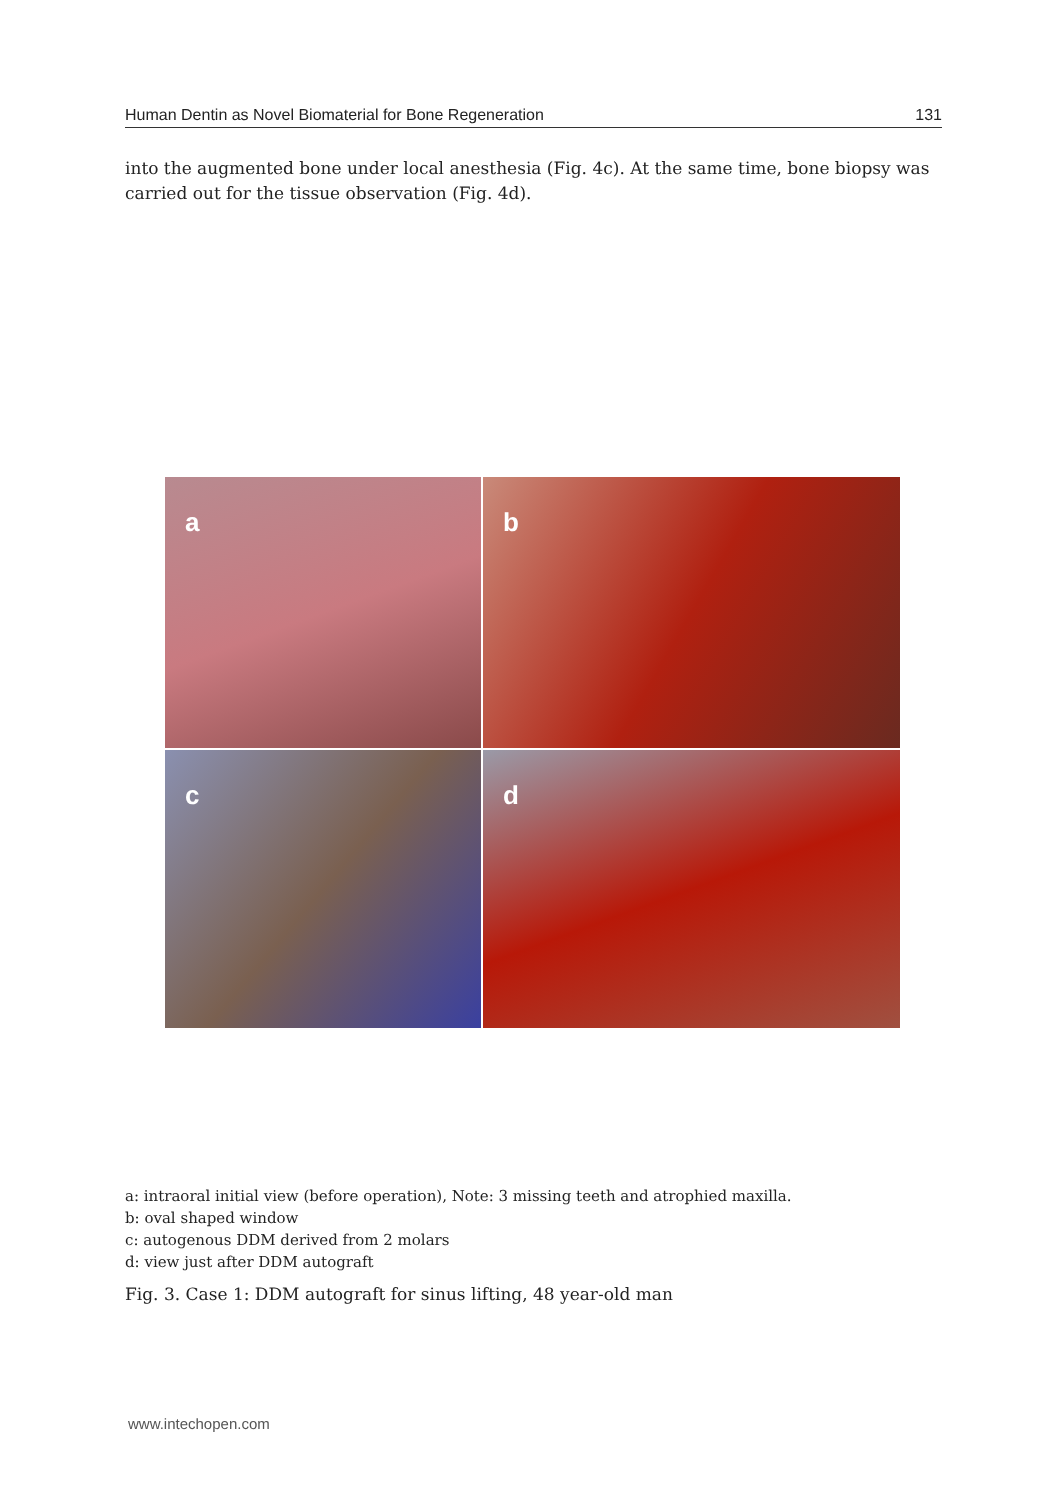Human Dentin as Novel Biomaterial for Bone Regeneration 131
into the augmented bone under local anesthesia (Fig. 4c). At the same time, bone biopsy was carried out for the tissue observation (Fig. 4d).
a
b
c
d
a: intraoral initial view (before operation), Note: 3 missing teeth and atrophied maxilla.
b: oval shaped window
c: autogenous DDM derived from 2 molars
d: view just after DDM autograft
Fig. 3. Case 1: DDM autograft for sinus lifting, 48 year-old man
www.intechopen.com